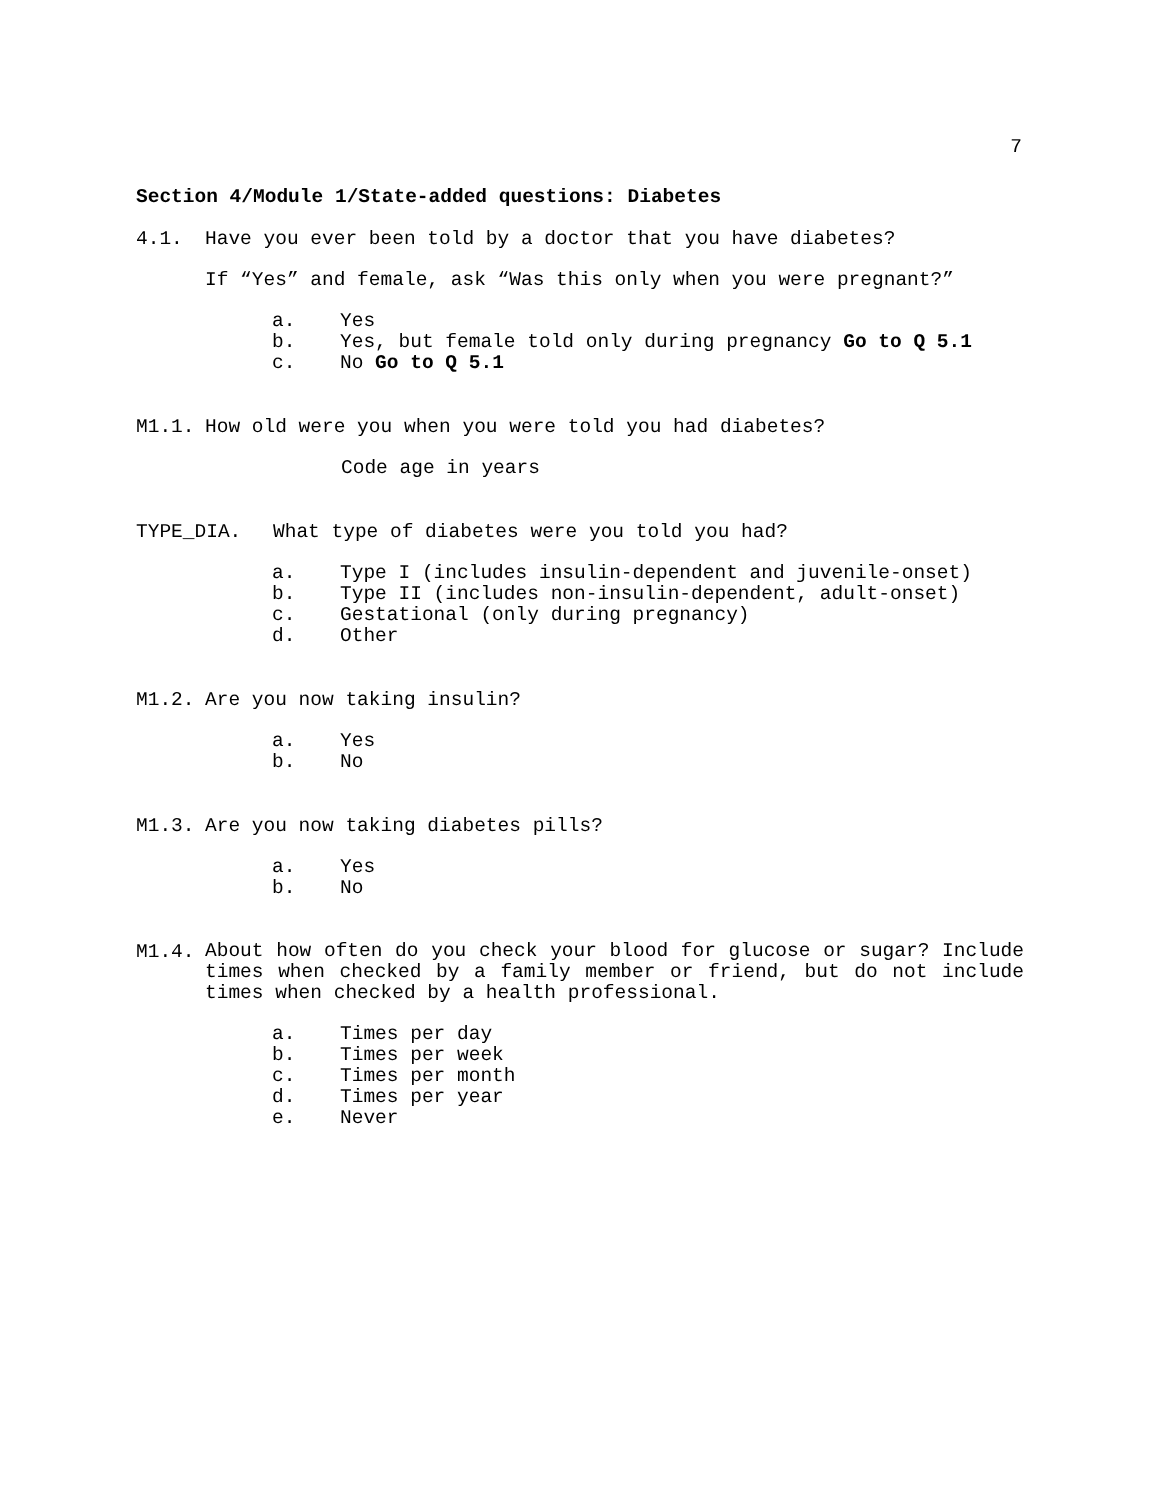7
Section 4/Module 1/State-added questions: Diabetes
4.1. Have you ever been told by a doctor that you have diabetes?
If “Yes” and female, ask “Was this only when you were pregnant?”
a. Yes
b. Yes, but female told only during pregnancy Go to Q 5.1
c. No Go to Q 5.1
M1.1. How old were you when you were told you had diabetes?
Code age in years
TYPE_DIA. What type of diabetes were you told you had?
a. Type I (includes insulin-dependent and juvenile-onset)
b. Type II (includes non-insulin-dependent, adult-onset)
c. Gestational (only during pregnancy)
d. Other
M1.2. Are you now taking insulin?
a. Yes
b. No
M1.3. Are you now taking diabetes pills?
a. Yes
b. No
M1.4. About how often do you check your blood for glucose or sugar? Include times when checked by a family member or friend, but do not include times when checked by a health professional.
a. Times per day
b. Times per week
c. Times per month
d. Times per year
e. Never